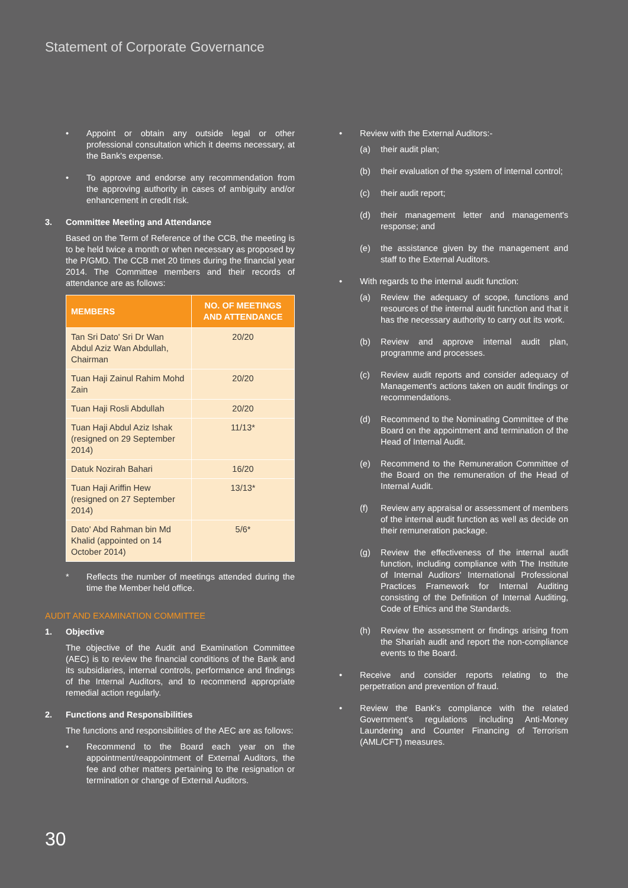Statement of Corporate Governance
• Appoint or obtain any outside legal or other professional consultation which it deems necessary, at the Bank's expense.
• To approve and endorse any recommendation from the approving authority in cases of ambiguity and/or enhancement in credit risk.
3. Committee Meeting and Attendance
Based on the Term of Reference of the CCB, the meeting is to be held twice a month or when necessary as proposed by the P/GMD. The CCB met 20 times during the financial year 2014. The Committee members and their records of attendance are as follows:
| MEMBERS | NO. OF MEETINGS AND ATTENDANCE |
| --- | --- |
| Tan Sri Dato' Sri Dr Wan Abdul Aziz Wan Abdullah, Chairman | 20/20 |
| Tuan Haji Zainul Rahim Mohd Zain | 20/20 |
| Tuan Haji Rosli Abdullah | 20/20 |
| Tuan Haji Abdul Aziz Ishak (resigned on 29 September 2014) | 11/13* |
| Datuk Nozirah Bahari | 16/20 |
| Tuan Haji Ariffin Hew (resigned on 27 September 2014) | 13/13* |
| Dato' Abd Rahman bin Md Khalid (appointed on 14 October 2014) | 5/6* |
* Reflects the number of meetings attended during the time the Member held office.
AUDIT AND EXAMINATION COMMITTEE
1. Objective
The objective of the Audit and Examination Committee (AEC) is to review the financial conditions of the Bank and its subsidiaries, internal controls, performance and findings of the Internal Auditors, and to recommend appropriate remedial action regularly.
2. Functions and Responsibilities
The functions and responsibilities of the AEC are as follows:
• Recommend to the Board each year on the appointment/reappointment of External Auditors, the fee and other matters pertaining to the resignation or termination or change of External Auditors.
• Review with the External Auditors:-
(a) their audit plan;
(b) their evaluation of the system of internal control;
(c) their audit report;
(d) their management letter and management's response; and
(e) the assistance given by the management and staff to the External Auditors.
• With regards to the internal audit function:
(a) Review the adequacy of scope, functions and resources of the internal audit function and that it has the necessary authority to carry out its work.
(b) Review and approve internal audit plan, programme and processes.
(c) Review audit reports and consider adequacy of Management's actions taken on audit findings or recommendations.
(d) Recommend to the Nominating Committee of the Board on the appointment and termination of the Head of Internal Audit.
(e) Recommend to the Remuneration Committee of the Board on the remuneration of the Head of Internal Audit.
(f) Review any appraisal or assessment of members of the internal audit function as well as decide on their remuneration package.
(g) Review the effectiveness of the internal audit function, including compliance with The Institute of Internal Auditors' International Professional Practices Framework for Internal Auditing consisting of the Definition of Internal Auditing, Code of Ethics and the Standards.
(h) Review the assessment or findings arising from the Shariah audit and report the non-compliance events to the Board.
• Receive and consider reports relating to the perpetration and prevention of fraud.
• Review the Bank's compliance with the related Government's regulations including Anti-Money Laundering and Counter Financing of Terrorism (AML/CFT) measures.
30